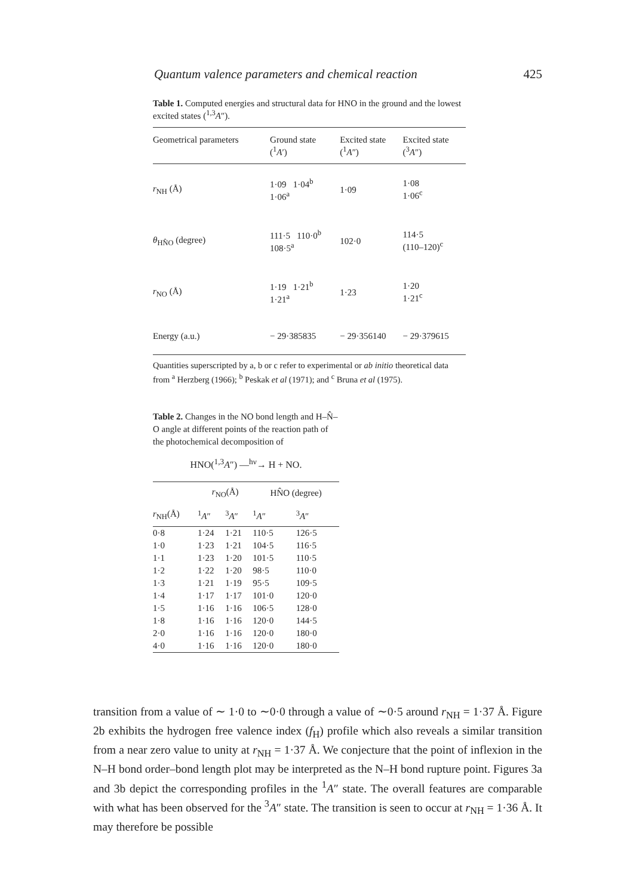Quantum valence parameters and chemical reaction 425
Table 1. Computed energies and structural data for HNO in the ground and the lowest excited states (<sup>1,3</sup>A″).
| Geometrical parameters | Ground state (<sup>1</sup> A ′) | Excited state (<sup>1</sup> A ″) | Excited state (<sup>3</sup> A ″) |
| --- | --- | --- | --- |
| r<sub>NH</sub> (Å) | 1·09 1·04<sup>b</sup> 1·06<sup>a</sup> | 1·09 | 1·08 1·06<sup>c</sup> |
| θ<sub>HN̂O</sub> (degree) | 111·5 110·0<sup>b</sup> 108·5<sup>a</sup> | 102·0 | 114·5 (110–120)<sup>c</sup> |
| r<sub>NO</sub> (Å) | 1·19 1·21<sup>b</sup> 1·21<sup>a</sup> | 1·23 | 1·20 1·21<sup>c</sup> |
| Energy (a.u.) | − 29·385835 | − 29·356140 | − 29·379615 |
Quantities superscripted by a, b or c refer to experimental or ab initio theoretical data from <sup>a</sup> Herzberg (1966); <sup>b</sup> Peskak et al (1971); and <sup>c</sup> Bruna et al (1975).
Table 2. Changes in the NO bond length and H–N̂–O angle at different points of the reaction path of the photochemical decomposition of
HNO(<sup>1,3</sup>A″) —<sup>hν</sup>→ H + NO.
| | r<sub>NO</sub>(Å) | | HN̂O (degree) | |
| --- | --- | --- | --- | --- |
| r<sub>NH</sub>(Å) | <sup>1</sup> A ″ | <sup>3</sup> A ″ | <sup>1</sup> A ″ | <sup>3</sup> A ″ |
| 0·8 | 1·24 | 1·21 | 110·5 | 126·5 |
| 1·0 | 1·23 | 1·21 | 104·5 | 116·5 |
| 1·1 | 1·23 | 1·20 | 101·5 | 110·5 |
| 1·2 | 1·22 | 1·20 | 98·5 | 110·0 |
| 1·3 | 1·21 | 1·19 | 95·5 | 109·5 |
| 1·4 | 1·17 | 1·17 | 101·0 | 120·0 |
| 1·5 | 1·16 | 1·16 | 106·5 | 128·0 |
| 1·8 | 1·16 | 1·16 | 120·0 | 144·5 |
| 2·0 | 1·16 | 1·16 | 120·0 | 180·0 |
| 4·0 | 1·16 | 1·16 | 120·0 | 180·0 |
transition from a value of ∼ 1·0 to ∼0·0 through a value of ∼0·5 around r<sub>NH</sub> = 1·37 Å. Figure 2b exhibits the hydrogen free valence index (f<sub>H</sub>) profile which also reveals a similar transition from a near zero value to unity at r<sub>NH</sub> = 1·37 Å. We conjecture that the point of inflexion in the N–H bond order–bond length plot may be interpreted as the N–H bond rupture point. Figures 3a and 3b depict the corresponding profiles in the <sup>1</sup>A″ state. The overall features are comparable with what has been observed for the <sup>3</sup>A″ state. The transition is seen to occur at r<sub>NH</sub> = 1·36 Å. It may therefore be possible